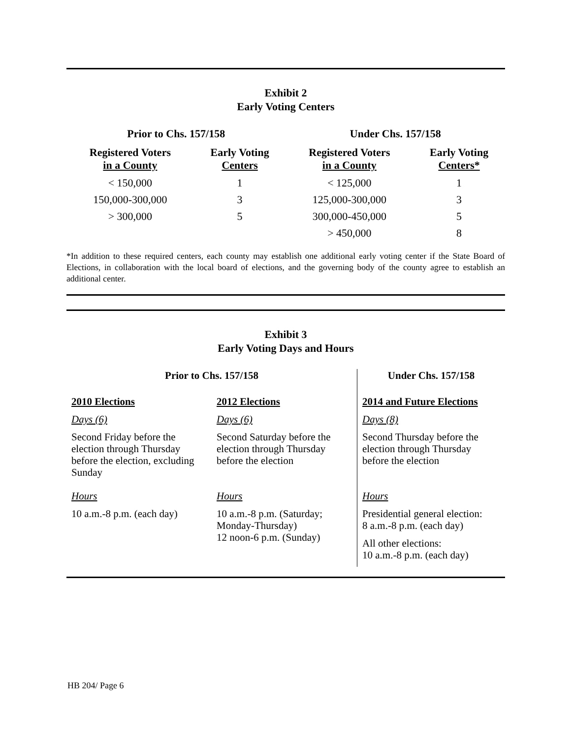Exhibit 2
Early Voting Centers
| Prior to Chs. 157/158 | | Under Chs. 157/158 | |
| --- | --- | --- | --- |
| Registered Voters in a County | Early Voting Centers | Registered Voters in a County | Early Voting Centers* |
| < 150,000 | 1 | < 125,000 | 1 |
| 150,000-300,000 | 3 | 125,000-300,000 | 3 |
| > 300,000 | 5 | 300,000-450,000 | 5 |
| | | > 450,000 | 8 |
*In addition to these required centers, each county may establish one additional early voting center if the State Board of Elections, in collaboration with the local board of elections, and the governing body of the county agree to establish an additional center.
Exhibit 3
Early Voting Days and Hours
| Prior to Chs. 157/158 | | Under Chs. 157/158 |
| --- | --- | --- |
| 2010 Elections Days (6) Second Friday before the election through Thursday before the election, excluding Sunday Hours 10 a.m.-8 p.m. (each day) | 2012 Elections Days (6) Second Saturday before the election through Thursday before the election Hours 10 a.m.-8 p.m. (Saturday; Monday-Thursday) 12 noon-6 p.m. (Sunday) | 2014 and Future Elections Days (8) Second Thursday before the election through Thursday before the election Hours Presidential general election: 8 a.m.-8 p.m. (each day) All other elections: 10 a.m.-8 p.m. (each day) |
HB 204/ Page 6